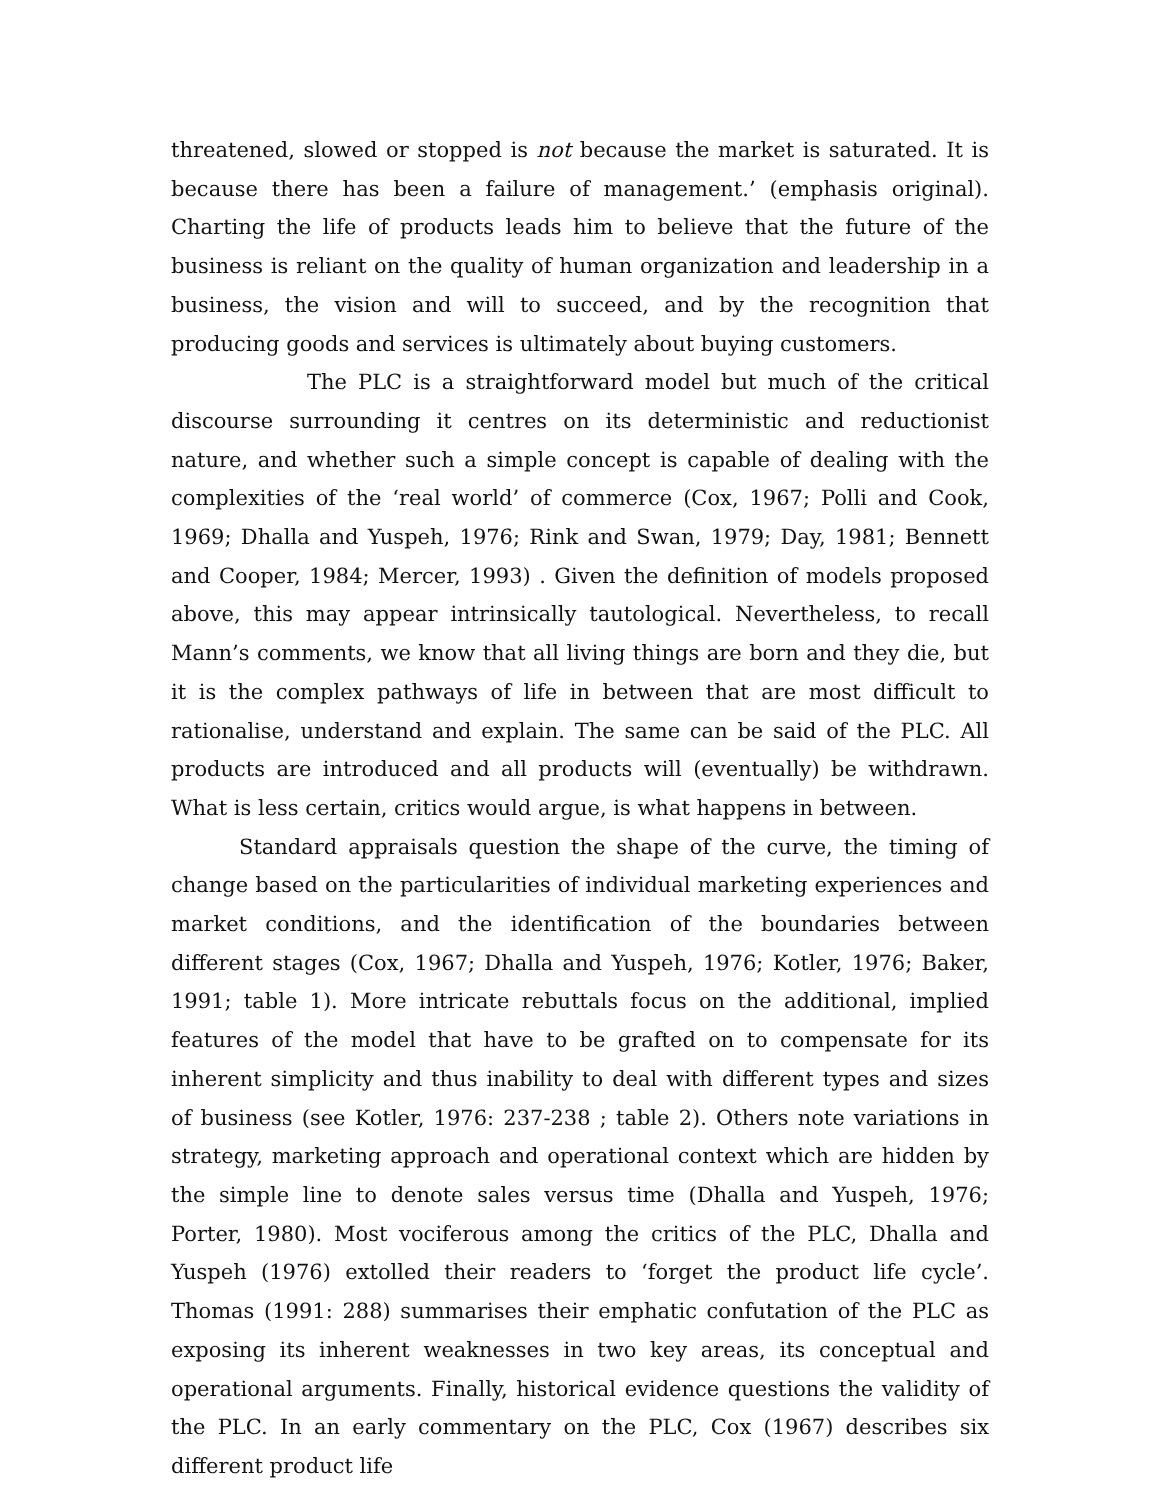threatened, slowed or stopped is not because the market is saturated. It is because there has been a failure of management.’ (emphasis original). Charting the life of products leads him to believe that the future of the business is reliant on the quality of human organization and leadership in a business, the vision and will to succeed, and by the recognition that producing goods and services is ultimately about buying customers.
The PLC is a straightforward model but much of the critical discourse surrounding it centres on its deterministic and reductionist nature, and whether such a simple concept is capable of dealing with the complexities of the ‘real world’ of commerce (Cox, 1967; Polli and Cook, 1969; Dhalla and Yuspeh, 1976; Rink and Swan, 1979; Day, 1981; Bennett and Cooper, 1984; Mercer, 1993) . Given the definition of models proposed above, this may appear intrinsically tautological. Nevertheless, to recall Mann’s comments, we know that all living things are born and they die, but it is the complex pathways of life in between that are most difficult to rationalise, understand and explain. The same can be said of the PLC. All products are introduced and all products will (eventually) be withdrawn. What is less certain, critics would argue, is what happens in between.
Standard appraisals question the shape of the curve, the timing of change based on the particularities of individual marketing experiences and market conditions, and the identification of the boundaries between different stages (Cox, 1967; Dhalla and Yuspeh, 1976; Kotler, 1976; Baker, 1991; table 1). More intricate rebuttals focus on the additional, implied features of the model that have to be grafted on to compensate for its inherent simplicity and thus inability to deal with different types and sizes of business (see Kotler, 1976: 237-238 ; table 2). Others note variations in strategy, marketing approach and operational context which are hidden by the simple line to denote sales versus time (Dhalla and Yuspeh, 1976; Porter, 1980). Most vociferous among the critics of the PLC, Dhalla and Yuspeh (1976) extolled their readers to ‘forget the product life cycle’. Thomas (1991: 288) summarises their emphatic confutation of the PLC as exposing its inherent weaknesses in two key areas, its conceptual and operational arguments. Finally, historical evidence questions the validity of the PLC. In an early commentary on the PLC, Cox (1967) describes six different product life